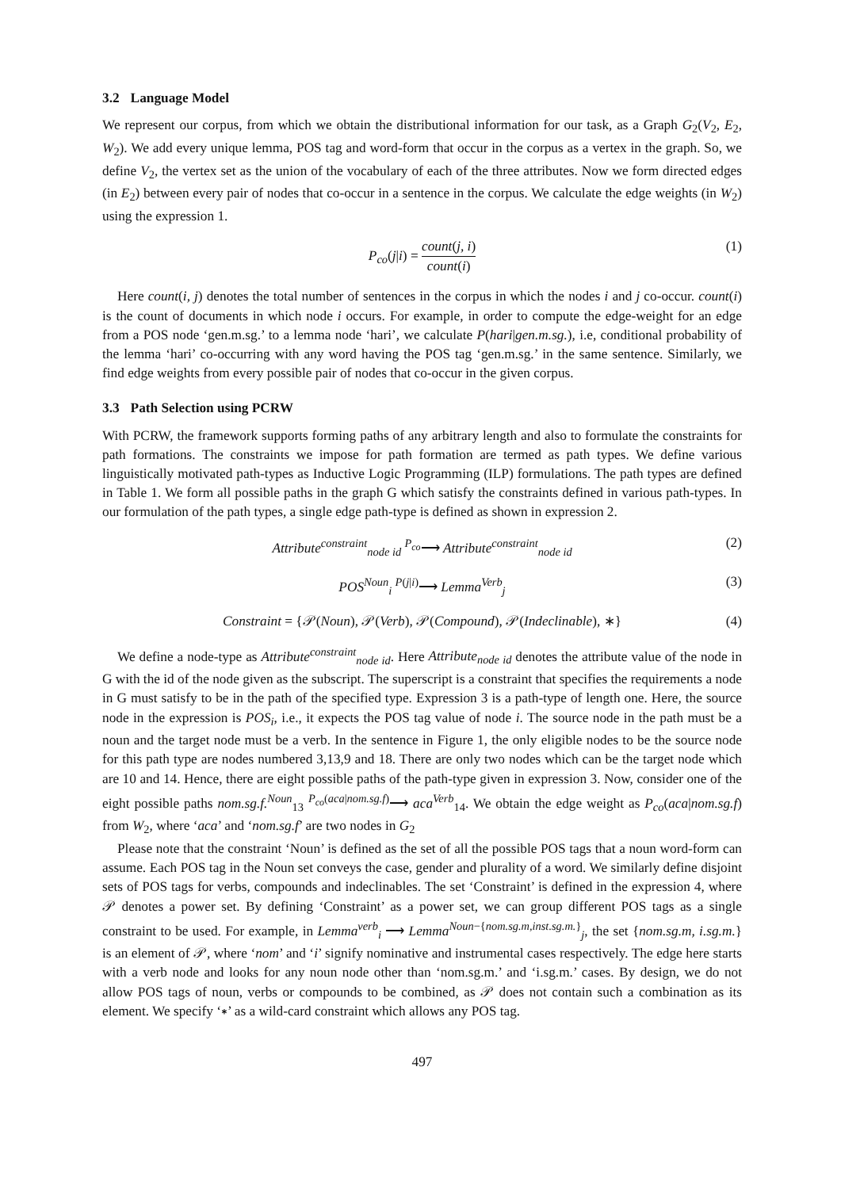3.2 Language Model
We represent our corpus, from which we obtain the distributional information for our task, as a Graph G<sub>2</sub>(V<sub>2</sub>, E<sub>2</sub>, W<sub>2</sub>). We add every unique lemma, POS tag and word-form that occur in the corpus as a vertex in the graph. So, we define V<sub>2</sub>, the vertex set as the union of the vocabulary of each of the three attributes. Now we form directed edges (in E<sub>2</sub>) between every pair of nodes that co-occur in a sentence in the corpus. We calculate the edge weights (in W<sub>2</sub>) using the expression 1.
P<sub>co</sub>(j|i) = count(j, i) count(i) (1)
Here count(i, j) denotes the total number of sentences in the corpus in which the nodes i and j co-occur. count(i) is the count of documents in which node i occurs. For example, in order to compute the edge-weight for an edge from a POS node ‘gen.m.sg.’ to a lemma node ‘hari’, we calculate P(hari|gen.m.sg.), i.e, conditional probability of the lemma ‘hari’ co-occurring with any word having the POS tag ‘gen.m.sg.’ in the same sentence. Similarly, we find edge weights from every possible pair of nodes that co-occur in the given corpus.
3.3 Path Selection using PCRW
With PCRW, the framework supports forming paths of any arbitrary length and also to formulate the constraints for path formations. The constraints we impose for path formation are termed as path types. We define various linguistically motivated path-types as Inductive Logic Programming (ILP) formulations. The path types are defined in Table 1. We form all possible paths in the graph G which satisfy the constraints defined in various path-types. In our formulation of the path types, a single edge path-type is defined as shown in expression 2.
Attribute<sup>constraint</sup><sub>node id</sub> <sup>P<sub>co</sub></sup>⟶ Attribute<sup>constraint</sup><sub>node id</sub> (2)
POS<sup>Noun</sup><sub>i</sub> <sup>P(j|i)</sup>⟶ Lemma<sup>Verb</sup><sub>j</sub> (3)
Constraint = {𝒫(Noun), 𝒫(Verb), 𝒫(Compound), 𝒫(Indeclinable), ∗} (4)
We define a node-type as Attribute<sup>constraint</sup><sub>node id</sub>. Here Attribute<sub>node id</sub> denotes the attribute value of the node in G with the id of the node given as the subscript. The superscript is a constraint that specifies the requirements a node in G must satisfy to be in the path of the specified type. Expression 3 is a path-type of length one. Here, the source node in the expression is POS<sub>i</sub>, i.e., it expects the POS tag value of node i. The source node in the path must be a noun and the target node must be a verb. In the sentence in Figure 1, the only eligible nodes to be the source node for this path type are nodes numbered 3,13,9 and 18. There are only two nodes which can be the target node which are 10 and 14. Hence, there are eight possible paths of the path-type given in expression 3. Now, consider one of the eight possible paths nom.sg.f.<sup>Noun</sup><sub>13</sub> <sup>P<sub>co</sub>(aca|nom.sg.f)</sup>⟶ aca<sup>Verb</sup><sub>14</sub>. We obtain the edge weight as P<sub>co</sub>(aca|nom.sg.f) from W<sub>2</sub>, where ‘aca’ and ‘nom.sg.f’ are two nodes in G<sub>2</sub>
Please note that the constraint ‘Noun’ is defined as the set of all the possible POS tags that a noun word-form can assume. Each POS tag in the Noun set conveys the case, gender and plurality of a word. We similarly define disjoint sets of POS tags for verbs, compounds and indeclinables. The set ‘Constraint’ is defined in the expression 4, where 𝒫 denotes a power set. By defining ‘Constraint’ as a power set, we can group different POS tags as a single constraint to be used. For example, in Lemma<sup>verb</sup><sub>i</sub> ⟶ Lemma<sup>Noun−{nom.sg.m,inst.sg.m.}</sup><sub>j</sub>, the set {nom.sg.m, i.sg.m.} is an element of 𝒫, where ‘nom’ and ‘i’ signify nominative and instrumental cases respectively. The edge here starts with a verb node and looks for any noun node other than ‘nom.sg.m.’ and ‘i.sg.m.’ cases. By design, we do not allow POS tags of noun, verbs or compounds to be combined, as 𝒫 does not contain such a combination as its element. We specify ‘∗’ as a wild-card constraint which allows any POS tag.
497